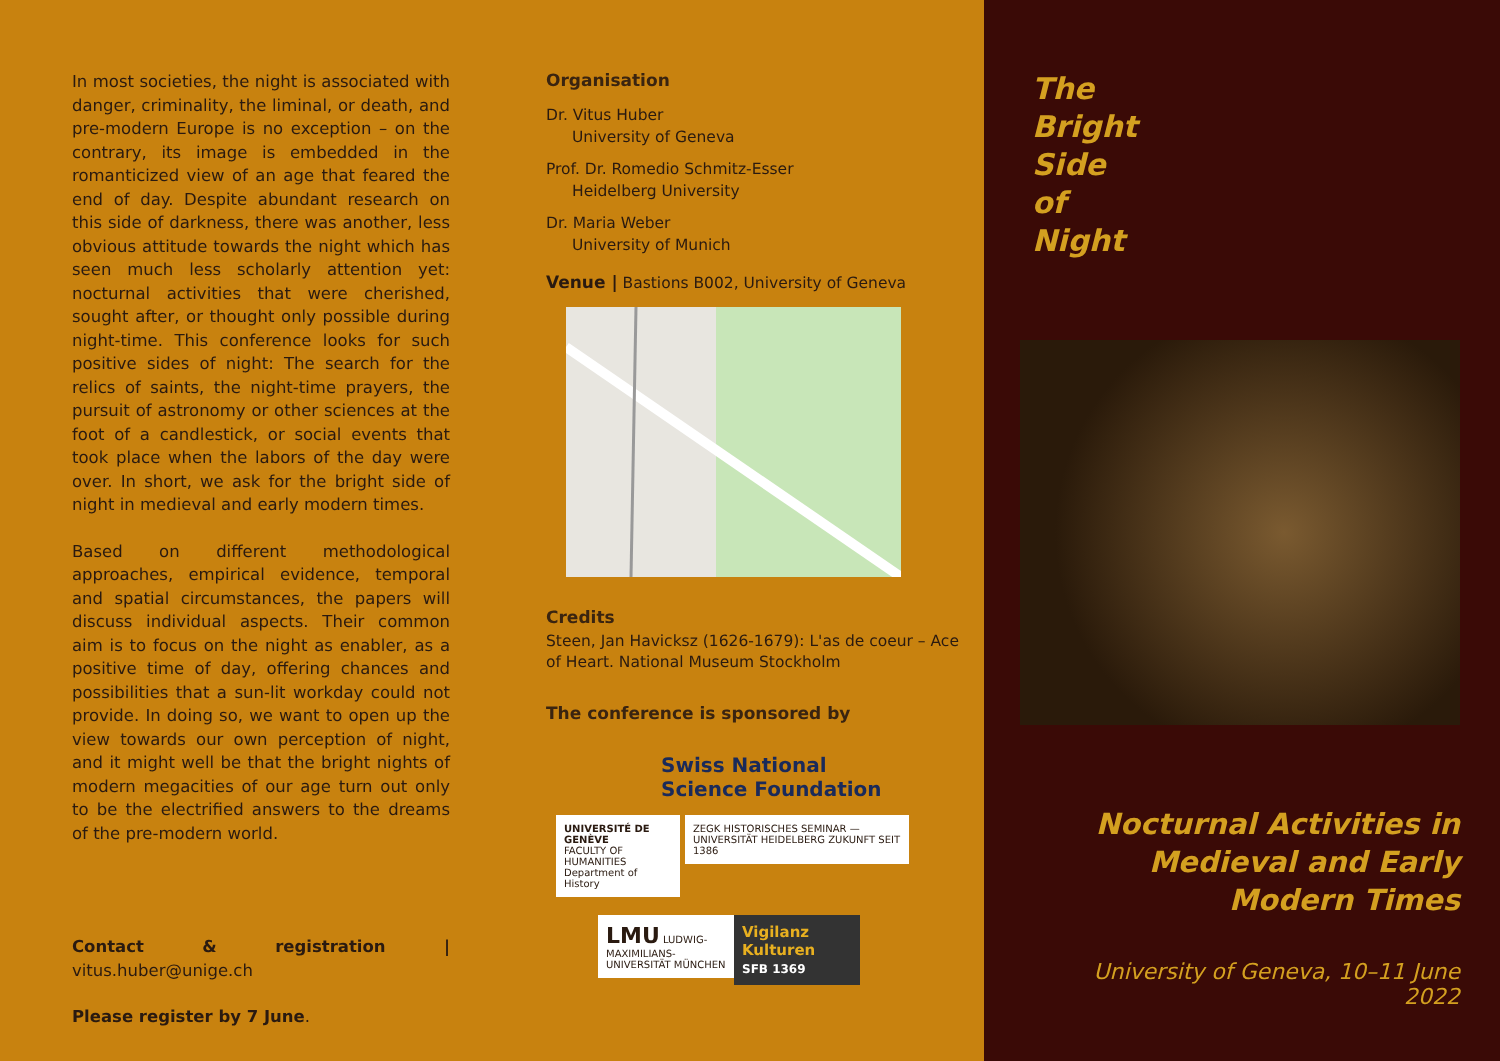In most societies, the night is associated with danger, criminality, the liminal, or death, and pre-modern Europe is no exception – on the contrary, its image is embedded in the romanticized view of an age that feared the end of day. Despite abundant research on this side of darkness, there was another, less obvious attitude towards the night which has seen much less scholarly attention yet: nocturnal activities that were cherished, sought after, or thought only possible during night-time. This conference looks for such positive sides of night: The search for the relics of saints, the night-time prayers, the pursuit of astronomy or other sciences at the foot of a candlestick, or social events that took place when the labors of the day were over. In short, we ask for the bright side of night in medieval and early modern times.
Based on different methodological approaches, empirical evidence, temporal and spatial circumstances, the papers will discuss individual aspects. Their common aim is to focus on the night as enabler, as a positive time of day, offering chances and possibilities that a sun-lit workday could not provide. In doing so, we want to open up the view towards our own perception of night, and it might well be that the bright nights of modern megacities of our age turn out only to be the electrified answers to the dreams of the pre-modern world.
Contact & registration | vitus.huber@unige.ch
Please register by 7 June.
Organisation
Dr. Vitus Huber
University of Geneva
Prof. Dr. Romedio Schmitz-Esser
Heidelberg University
Dr. Maria Weber
University of Munich
Venue | Bastions B002, University of Geneva
Credits
Steen, Jan Havicksz (1626-1679): L'as de coeur – Ace of Heart. National Museum Stockholm
The conference is sponsored by
Swiss National
Science Foundation
UNIVERSITÉ DE GENÈVE
FACULTY OF HUMANITIES
Department of History ZEGK HISTORISCHES SEMINAR — UNIVERSITÄT HEIDELBERG ZUKUNFT SEIT 1386
LMU LUDWIG-MAXIMILIANS-UNIVERSITÄT MÜNCHEN Vigilanz Kulturen
SFB 1369
The
Bright
Side
of
Night
Nocturnal Activities in
Medieval and Early
Modern Times
University of Geneva, 10–11 June 2022